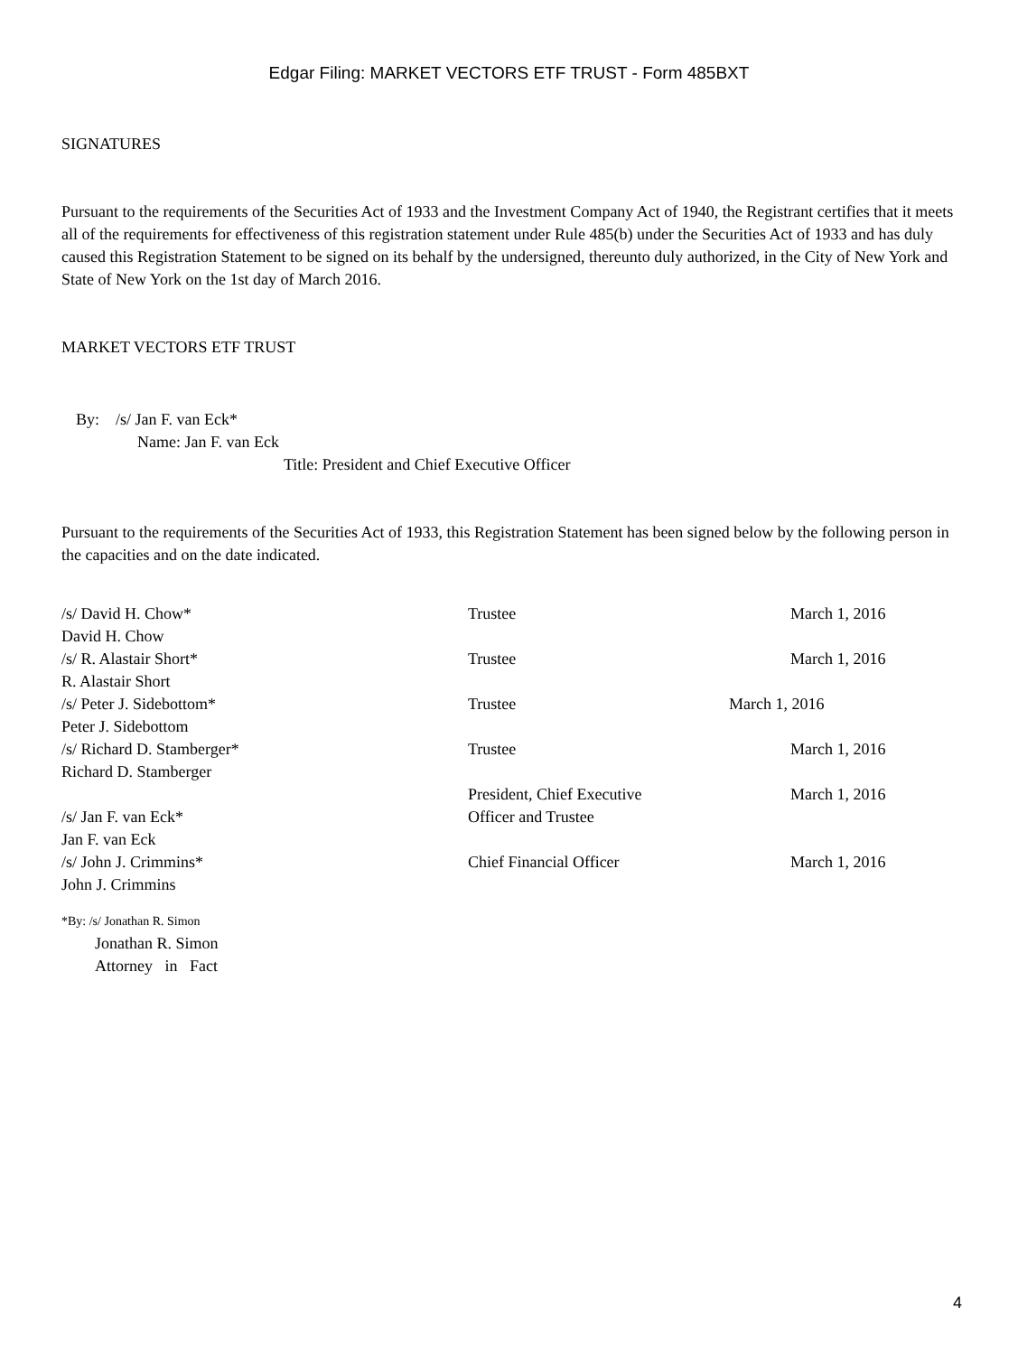Edgar Filing: MARKET VECTORS ETF TRUST - Form 485BXT
SIGNATURES
Pursuant to the requirements of the Securities Act of 1933 and the Investment Company Act of 1940, the Registrant certifies that it meets all of the requirements for effectiveness of this registration statement under Rule 485(b) under the Securities Act of 1933 and has duly caused this Registration Statement to be signed on its behalf by the undersigned, thereunto duly authorized, in the City of New York and State of New York on the 1st day of March 2016.
MARKET VECTORS ETF TRUST
By: /s/ Jan F. van Eck*
Name: Jan F. van Eck
Title: President and Chief Executive Officer
Pursuant to the requirements of the Securities Act of 1933, this Registration Statement has been signed below by the following person in the capacities and on the date indicated.
| /s/ David H. Chow* David H. Chow | Trustee | March 1, 2016 |
| /s/ R. Alastair Short* R. Alastair Short | Trustee | March 1, 2016 |
| /s/ Peter J. Sidebottom* Peter J. Sidebottom | Trustee | March 1, 2016 |
| /s/ Richard D. Stamberger* Richard D. Stamberger | Trustee | March 1, 2016 |
| /s/ Jan F. van Eck* Jan F. van Eck | President, Chief Executive Officer and Trustee | March 1, 2016 |
| /s/ John J. Crimmins* John J. Crimmins | Chief Financial Officer | March 1, 2016 |
*By: /s/ Jonathan R. Simon
Jonathan R. Simon
Attorney in Fact
4